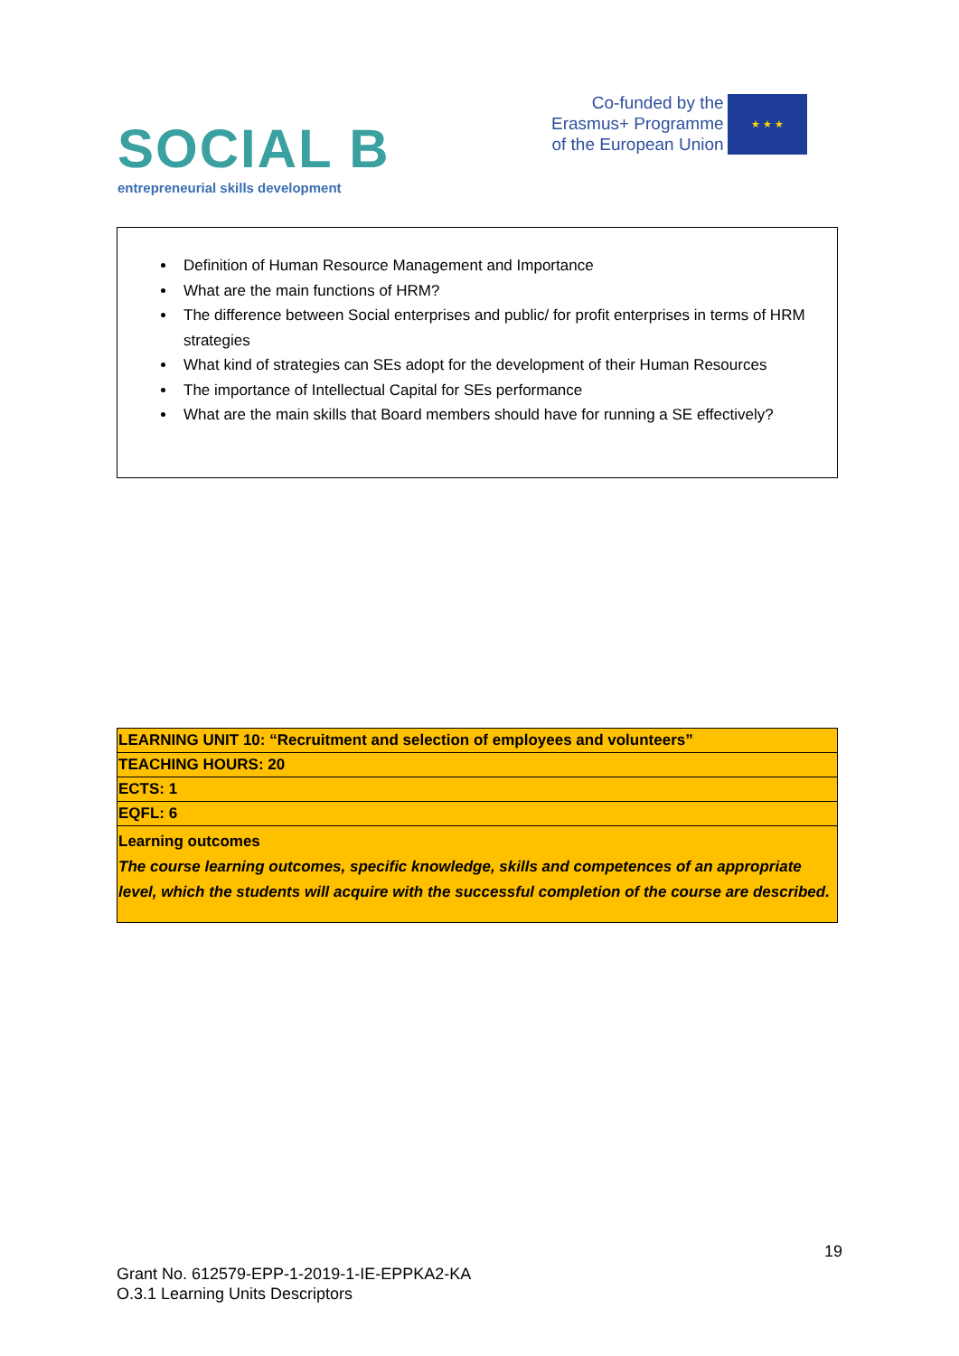SOCIAL B
entrepreneurial skills development
Co-funded by the
Erasmus+ Programme
of the European Union
★ ★ ★
Definition of Human Resource Management and Importance
What are the main functions of HRM?
The difference between Social enterprises and public/ for profit enterprises in terms of HRM strategies
What kind of strategies can SEs adopt for the development of their Human Resources
The importance of Intellectual Capital for SEs performance
What are the main skills that Board members should have for running a SE effectively?
| LEARNING UNIT 10: “Recruitment and selection of employees and volunteers” |
| TEACHING HOURS: 20 |
| ECTS: 1 |
| EQFL: 6 |
| Learning outcomes The course learning outcomes, specific knowledge, skills and competences of an appropriate level, which the students will acquire with the successful completion of the course are described. |
19
Grant No. 612579-EPP-1-2019-1-IE-EPPKA2-KA
O.3.1 Learning Units Descriptors